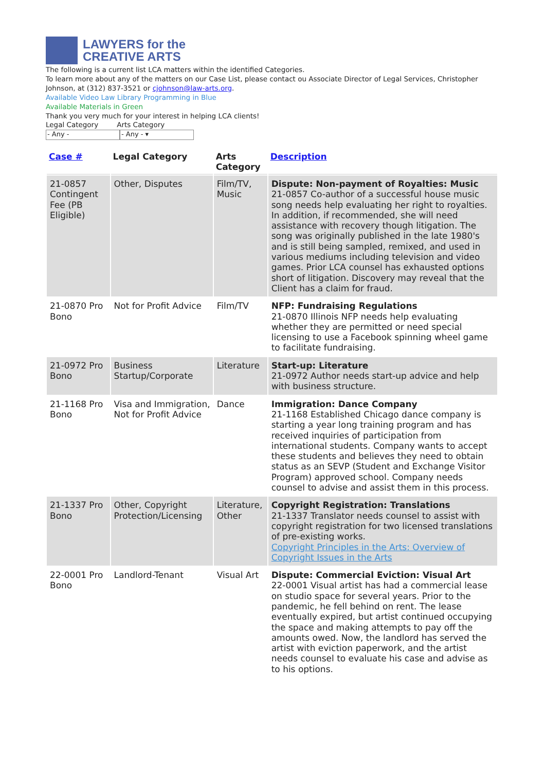LAWYERS for the
CREATIVE ARTS
The following is a current list LCA matters within the identified Categories.
To learn more about any of the matters on our Case List, please contact ou Associate Director of Legal Services, Christopher Johnson, at (312) 837-3521 or cjohnson@law-arts.org.
Available Video Law Library Programming in Blue
Available Materials in Green
Thank you very much for your interest in helping LCA clients!
Legal Category Arts Category
- Any - - Any - ▾
| Case # | Legal Category | Arts Category | Description |
| --- | --- | --- | --- |
| 21-0857 Contingent Fee (PB Eligible) | Other, Disputes | Film/TV, Music | Dispute: Non-payment of Royalties: Music 21-0857 Co-author of a successful house music song needs help evaluating her right to royalties. In addition, if recommended, she will need assistance with recovery though litigation. The song was originally published in the late 1980's and is still being sampled, remixed, and used in various mediums including television and video games. Prior LCA counsel has exhausted options short of litigation. Discovery may reveal that the Client has a claim for fraud. |
| 21-0870 Pro Bono | Not for Profit Advice | Film/TV | NFP: Fundraising Regulations 21-0870 Illinois NFP needs help evaluating whether they are permitted or need special licensing to use a Facebook spinning wheel game to facilitate fundraising. |
| 21-0972 Pro Bono | Business Startup/Corporate | Literature | Start-up: Literature 21-0972 Author needs start-up advice and help with business structure. |
| 21-1168 Pro Bono | Visa and Immigration, Not for Profit Advice | Dance | Immigration: Dance Company 21-1168 Established Chicago dance company is starting a year long training program and has received inquiries of participation from international students. Company wants to accept these students and believes they need to obtain status as an SEVP (Student and Exchange Visitor Program) approved school. Company needs counsel to advise and assist them in this process. |
| 21-1337 Pro Bono | Other, Copyright Protection/Licensing | Literature, Other | Copyright Registration: Translations 21-1337 Translator needs counsel to assist with copyright registration for two licensed translations of pre-existing works. Copyright Principles in the Arts: Overview of Copyright Issues in the Arts |
| 22-0001 Pro Bono | Landlord-Tenant | Visual Art | Dispute: Commercial Eviction: Visual Art 22-0001 Visual artist has had a commercial lease on studio space for several years. Prior to the pandemic, he fell behind on rent. The lease eventually expired, but artist continued occupying the space and making attempts to pay off the amounts owed. Now, the landlord has served the artist with eviction paperwork, and the artist needs counsel to evaluate his case and advise as to his options. |